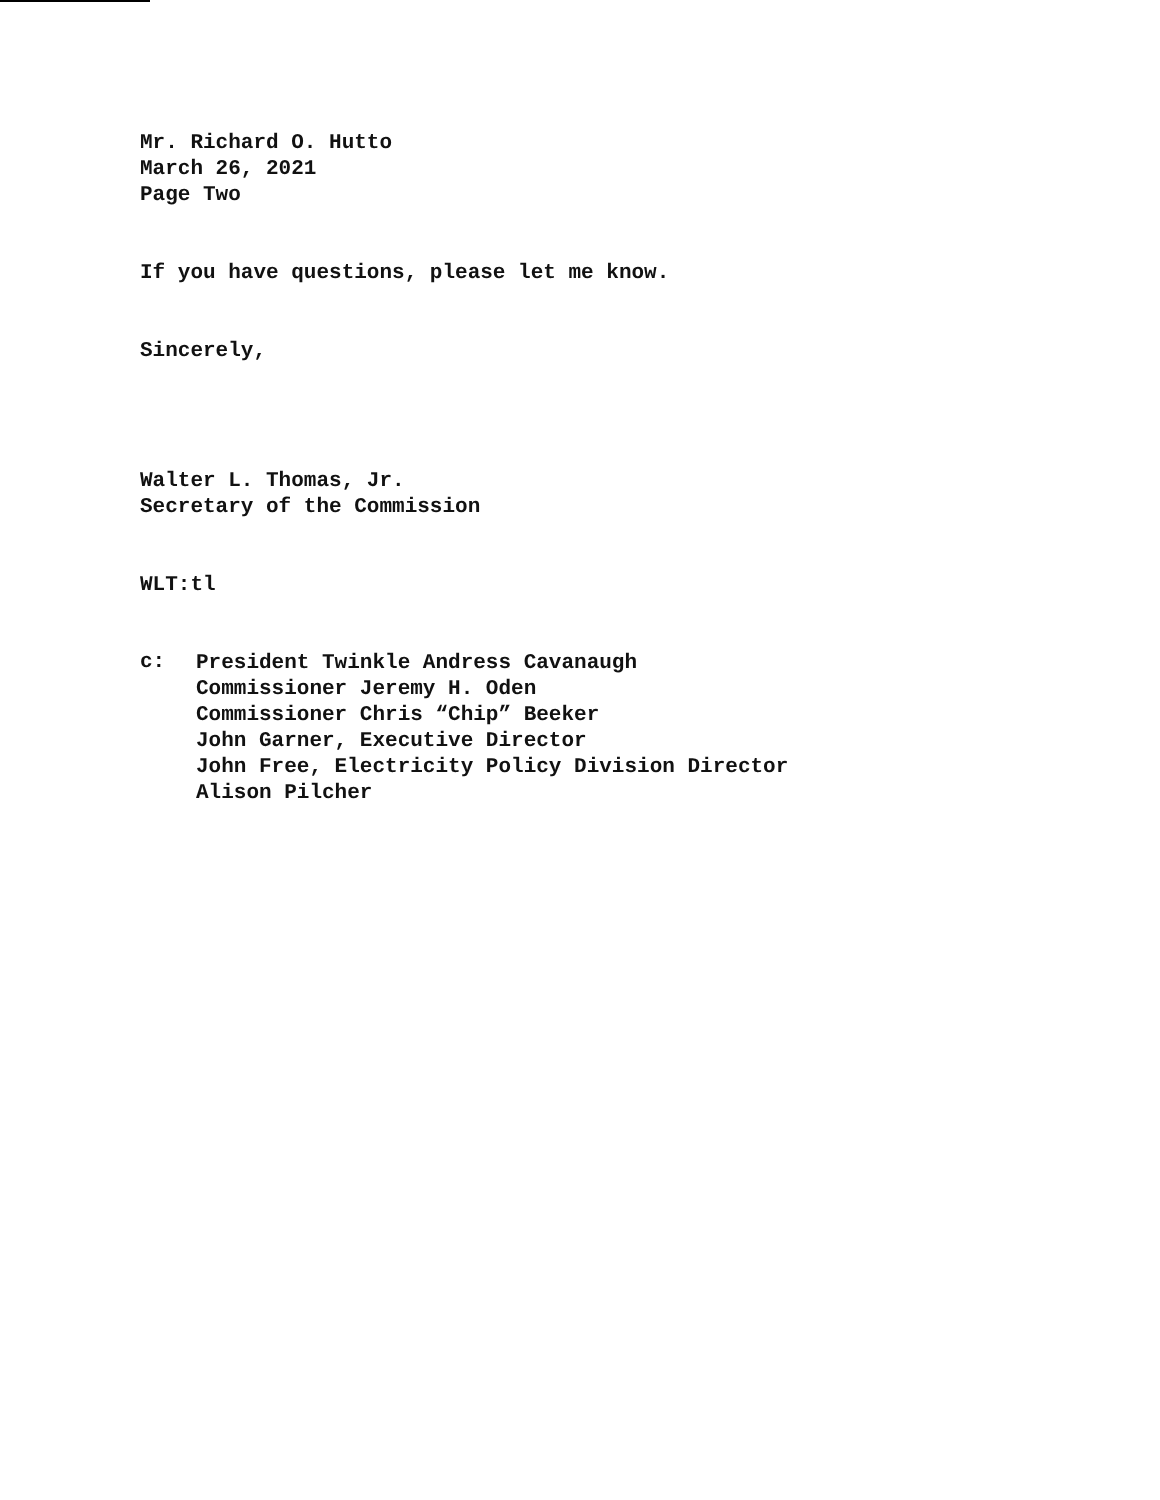Mr. Richard O. Hutto
March 26, 2021
Page Two
If you have questions, please let me know.
Sincerely,
Walter L. Thomas, Jr.
Secretary of the Commission
WLT:tl
c:
President Twinkle Andress Cavanaugh
Commissioner Jeremy H. Oden
Commissioner Chris “Chip” Beeker
John Garner, Executive Director
John Free, Electricity Policy Division Director
Alison Pilcher